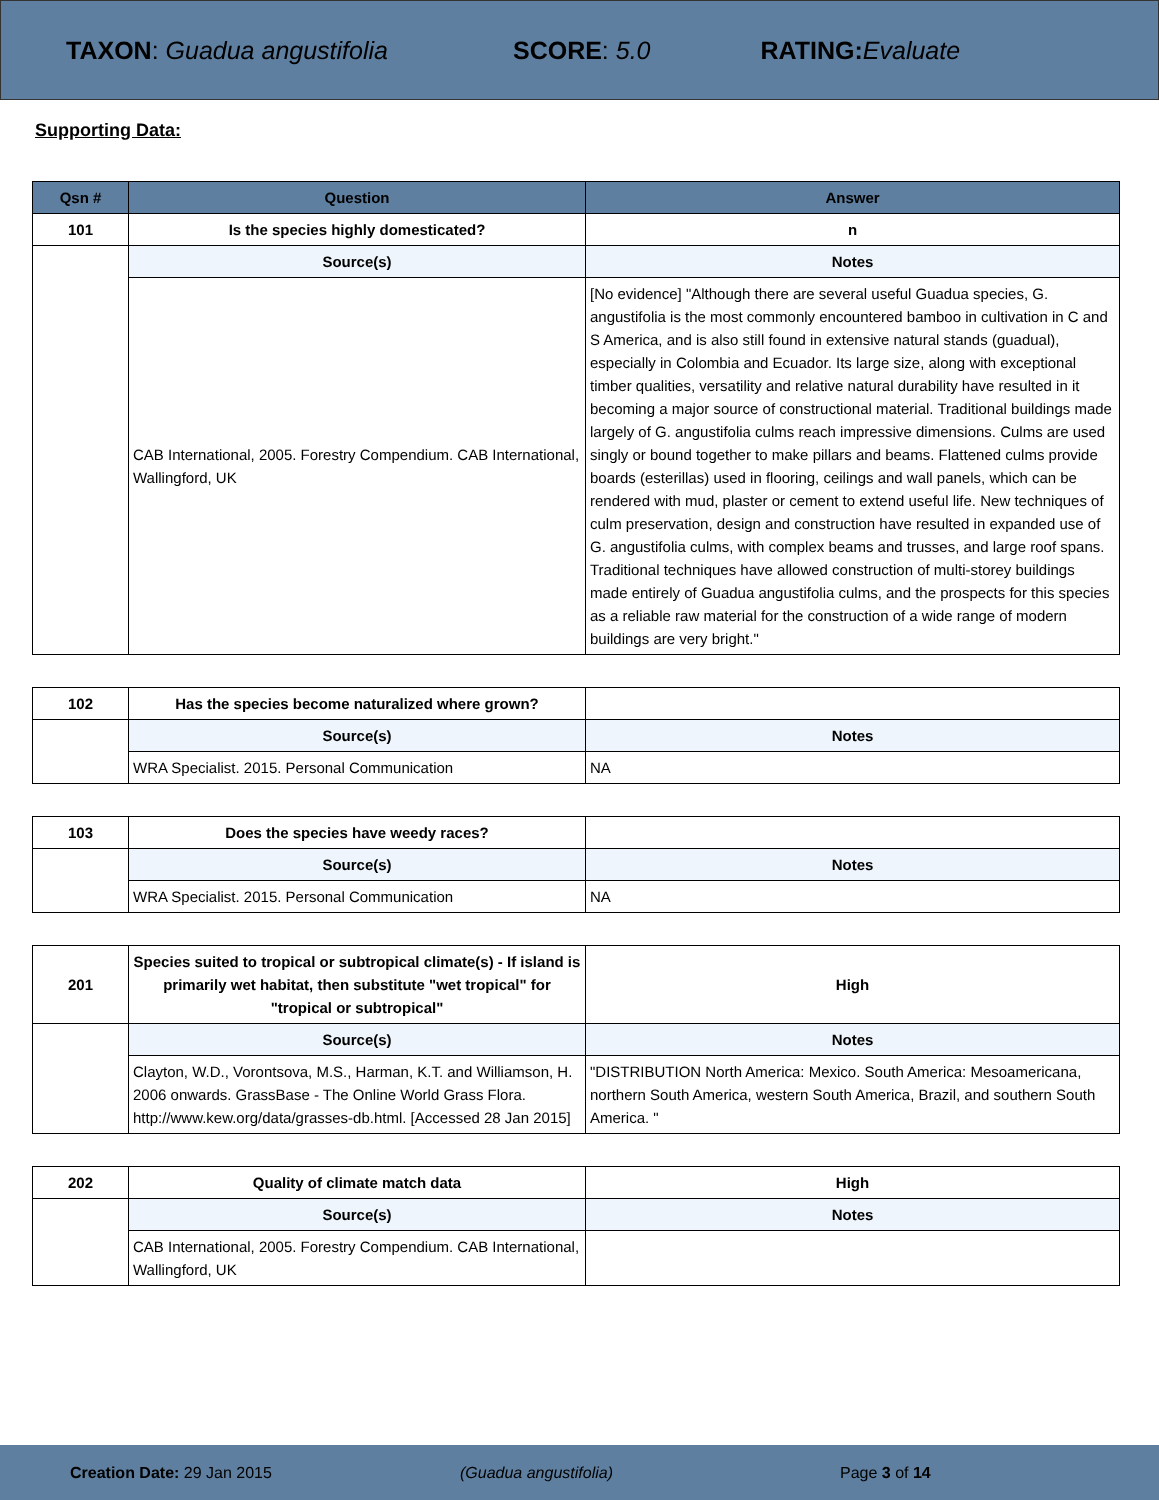TAXON: Guadua angustifolia SCORE: 5.0 RATING: Evaluate
Supporting Data:
| Qsn # | Question | Answer |
| --- | --- | --- |
| 101 | Is the species highly domesticated? | n |
| | Source(s) | Notes |
| | CAB International, 2005. Forestry Compendium. CAB International, Wallingford, UK | [No evidence] "Although there are several useful Guadua species, G. angustifolia is the most commonly encountered bamboo in cultivation in C and S America, and is also still found in extensive natural stands (guadual), especially in Colombia and Ecuador. Its large size, along with exceptional timber qualities, versatility and relative natural durability have resulted in it becoming a major source of constructional material. Traditional buildings made largely of G. angustifolia culms reach impressive dimensions. Culms are used singly or bound together to make pillars and beams. Flattened culms provide boards (esterillas) used in flooring, ceilings and wall panels, which can be rendered with mud, plaster or cement to extend useful life. New techniques of culm preservation, design and construction have resulted in expanded use of G. angustifolia culms, with complex beams and trusses, and large roof spans. Traditional techniques have allowed construction of multi-storey buildings made entirely of Guadua angustifolia culms, and the prospects for this species as a reliable raw material for the construction of a wide range of modern buildings are very bright." |
| 102 | Has the species become naturalized where grown? | |
| | Source(s) | Notes |
| | WRA Specialist. 2015. Personal Communication | NA |
| 103 | Does the species have weedy races? | |
| | Source(s) | Notes |
| | WRA Specialist. 2015. Personal Communication | NA |
| 201 | Species suited to tropical or subtropical climate(s) - If island is primarily wet habitat, then substitute "wet tropical" for "tropical or subtropical" | High |
| | Source(s) | Notes |
| | Clayton, W.D., Vorontsova, M.S., Harman, K.T. and Williamson, H. 2006 onwards. GrassBase - The Online World Grass Flora. http://www.kew.org/data/grasses-db.html. [Accessed 28 Jan 2015] | "DISTRIBUTION North America: Mexico. South America: Mesoamericana, northern South America, western South America, Brazil, and southern South America. " |
| 202 | Quality of climate match data | High |
| | Source(s) | Notes |
| | CAB International, 2005. Forestry Compendium. CAB International, Wallingford, UK | |
Creation Date: 29 Jan 2015 (Guadua angustifolia) Page 3 of 14